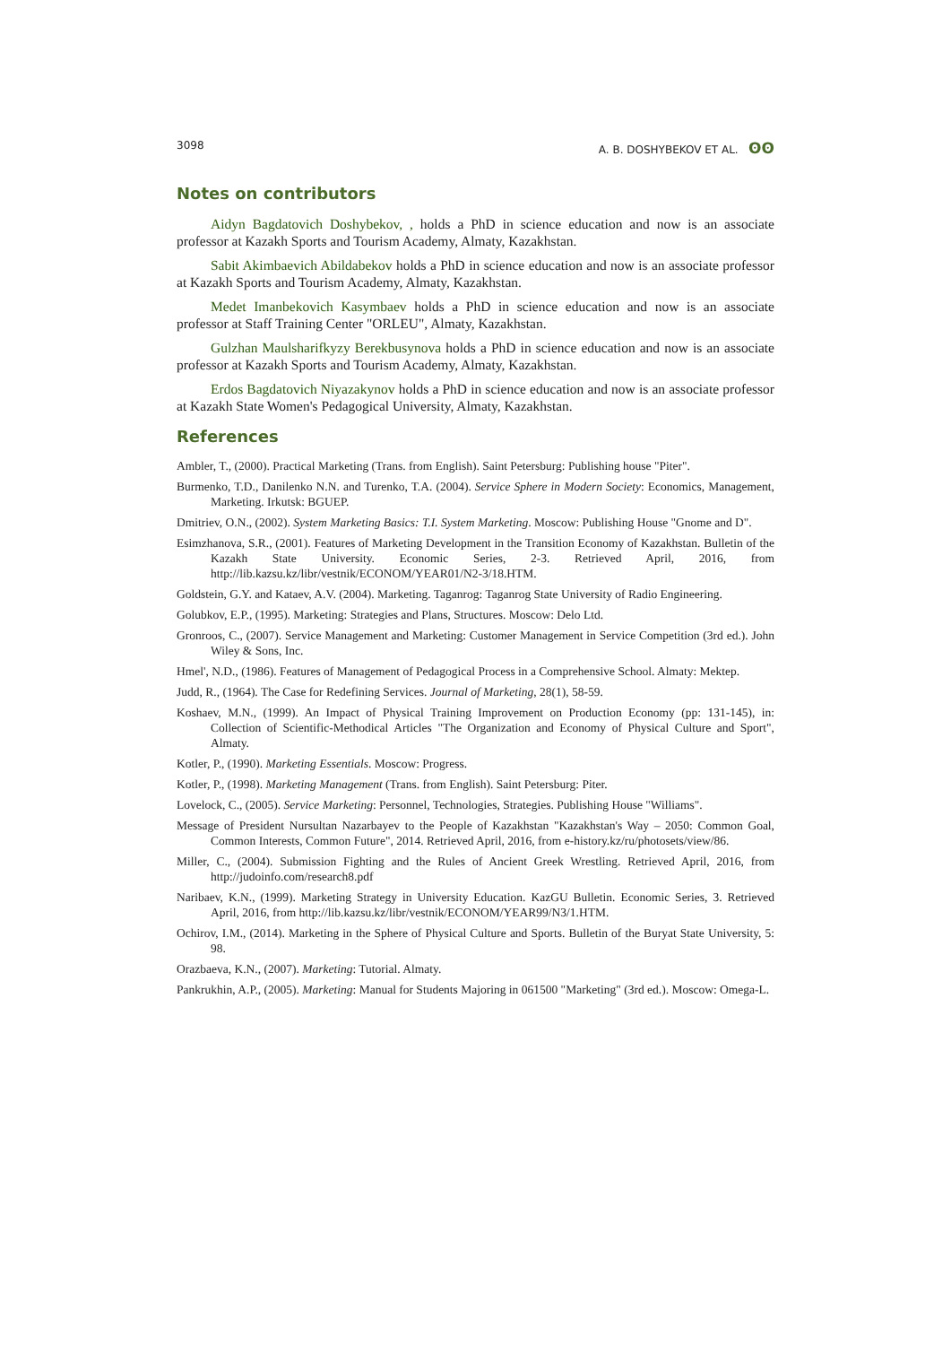3098 A. B. DOSHYBEKOV ET AL. ʘʘ
Notes on contributors
Aidyn Bagdatovich Doshybekov, , holds a PhD in science education and now is an associate professor at Kazakh Sports and Tourism Academy, Almaty, Kazakhstan.
Sabit Akimbaevich Abildabekov holds a PhD in science education and now is an associate professor at Kazakh Sports and Tourism Academy, Almaty, Kazakhstan.
Medet Imanbekovich Kasymbaev holds a PhD in science education and now is an associate professor at Staff Training Center "ORLEU", Almaty, Kazakhstan.
Gulzhan Maulsharifkyzy Berekbusynova holds a PhD in science education and now is an associate professor at Kazakh Sports and Tourism Academy, Almaty, Kazakhstan.
Erdos Bagdatovich Niyazakynov holds a PhD in science education and now is an associate professor at Kazakh State Women's Pedagogical University, Almaty, Kazakhstan.
References
Ambler, T., (2000). Practical Marketing (Trans. from English). Saint Petersburg: Publishing house "Piter".
Burmenko, T.D., Danilenko N.N. and Turenko, T.A. (2004). Service Sphere in Modern Society: Economics, Management, Marketing. Irkutsk: BGUEP.
Dmitriev, O.N., (2002). System Marketing Basics: T.I. System Marketing. Moscow: Publishing House "Gnome and D".
Esimzhanova, S.R., (2001). Features of Marketing Development in the Transition Economy of Kazakhstan. Bulletin of the Kazakh State University. Economic Series, 2-3. Retrieved April, 2016, from http://lib.kazsu.kz/libr/vestnik/ECONOM/YEAR01/N2-3/18.HTM.
Goldstein, G.Y. and Kataev, A.V. (2004). Marketing. Taganrog: Taganrog State University of Radio Engineering.
Golubkov, E.P., (1995). Marketing: Strategies and Plans, Structures. Moscow: Delo Ltd.
Gronroos, C., (2007). Service Management and Marketing: Customer Management in Service Competition (3rd ed.). John Wiley & Sons, Inc.
Hmel', N.D., (1986). Features of Management of Pedagogical Process in a Comprehensive School. Almaty: Mektep.
Judd, R., (1964). The Case for Redefining Services. Journal of Marketing, 28(1), 58-59.
Koshaev, M.N., (1999). An Impact of Physical Training Improvement on Production Economy (pp: 131-145), in: Collection of Scientific-Methodical Articles "The Organization and Economy of Physical Culture and Sport", Almaty.
Kotler, P., (1990). Marketing Essentials. Moscow: Progress.
Kotler, P., (1998). Marketing Management (Trans. from English). Saint Petersburg: Piter.
Lovelock, C., (2005). Service Marketing: Personnel, Technologies, Strategies. Publishing House "Williams".
Message of President Nursultan Nazarbayev to the People of Kazakhstan "Kazakhstan's Way – 2050: Common Goal, Common Interests, Common Future", 2014. Retrieved April, 2016, from e-history.kz/ru/photosets/view/86.
Miller, C., (2004). Submission Fighting and the Rules of Ancient Greek Wrestling. Retrieved April, 2016, from http://judoinfo.com/research8.pdf
Naribaev, K.N., (1999). Marketing Strategy in University Education. KazGU Bulletin. Economic Series, 3. Retrieved April, 2016, from http://lib.kazsu.kz/libr/vestnik/ECONOM/YEAR99/N3/1.HTM.
Ochirov, I.M., (2014). Marketing in the Sphere of Physical Culture and Sports. Bulletin of the Buryat State University, 5: 98.
Orazbaeva, K.N., (2007). Marketing: Tutorial. Almaty.
Pankrukhin, A.P., (2005). Marketing: Manual for Students Majoring in 061500 "Marketing" (3rd ed.). Moscow: Omega-L.